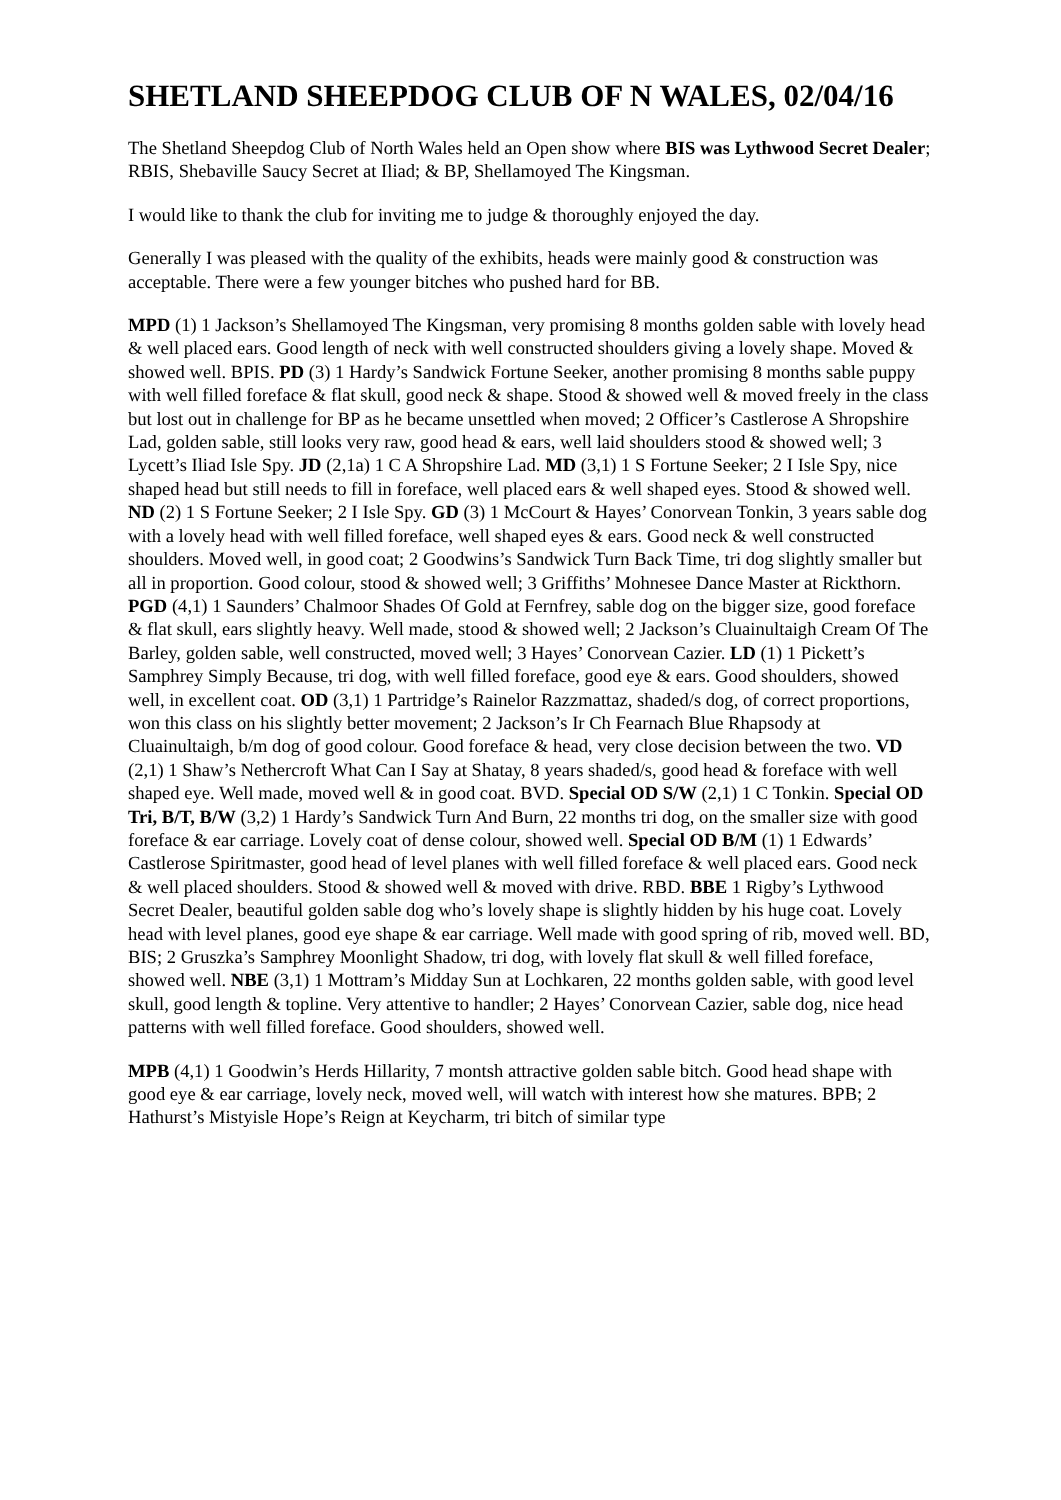SHETLAND SHEEPDOG CLUB OF N WALES, 02/04/16
The Shetland Sheepdog Club of North Wales held an Open show where BIS was Lythwood Secret Dealer; RBIS, Shebaville Saucy Secret at Iliad; & BP, Shellamoyed The Kingsman.
I would like to thank the club for inviting me to judge & thoroughly enjoyed the day.
Generally I was pleased with the quality of the exhibits, heads were mainly good & construction was acceptable. There were a few younger bitches who pushed hard for BB.
MPD (1) 1 Jackson’s Shellamoyed The Kingsman, very promising 8 months golden sable with lovely head & well placed ears. Good length of neck with well constructed shoulders giving a lovely shape. Moved & showed well. BPIS. PD (3) 1 Hardy’s Sandwick Fortune Seeker, another promising 8 months sable puppy with well filled foreface & flat skull, good neck & shape. Stood & showed well & moved freely in the class but lost out in challenge for BP as he became unsettled when moved; 2 Officer’s Castlerose A Shropshire Lad, golden sable, still looks very raw, good head & ears, well laid shoulders stood & showed well; 3 Lycett’s Iliad Isle Spy. JD (2,1a) 1 C A Shropshire Lad. MD (3,1) 1 S Fortune Seeker; 2 I Isle Spy, nice shaped head but still needs to fill in foreface, well placed ears & well shaped eyes. Stood & showed well. ND (2) 1 S Fortune Seeker; 2 I Isle Spy. GD (3) 1 McCourt & Hayes’ Conorvean Tonkin, 3 years sable dog with a lovely head with well filled foreface, well shaped eyes & ears. Good neck & well constructed shoulders. Moved well, in good coat; 2 Goodwins’s Sandwick Turn Back Time, tri dog slightly smaller but all in proportion. Good colour, stood & showed well; 3 Griffiths’ Mohnesee Dance Master at Rickthorn. PGD (4,1) 1 Saunders’ Chalmoor Shades Of Gold at Fernfrey, sable dog on the bigger size, good foreface & flat skull, ears slightly heavy. Well made, stood & showed well; 2 Jackson’s Cluainultaigh Cream Of The Barley, golden sable, well constructed, moved well; 3 Hayes’ Conorvean Cazier. LD (1) 1 Pickett’s Samphrey Simply Because, tri dog, with well filled foreface, good eye & ears. Good shoulders, showed well, in excellent coat. OD (3,1) 1 Partridge’s Rainelor Razzmattaz, shaded/s dog, of correct proportions, won this class on his slightly better movement; 2 Jackson’s Ir Ch Fearnach Blue Rhapsody at Cluainultaigh, b/m dog of good colour. Good foreface & head, very close decision between the two. VD (2,1) 1 Shaw’s Nethercroft What Can I Say at Shatay, 8 years shaded/s, good head & foreface with well shaped eye. Well made, moved well & in good coat. BVD. Special OD S/W (2,1) 1 C Tonkin. Special OD Tri, B/T, B/W (3,2) 1 Hardy’s Sandwick Turn And Burn, 22 months tri dog, on the smaller size with good foreface & ear carriage. Lovely coat of dense colour, showed well. Special OD B/M (1) 1 Edwards’ Castlerose Spiritmaster, good head of level planes with well filled foreface & well placed ears. Good neck & well placed shoulders. Stood & showed well & moved with drive. RBD. BBE 1 Rigby’s Lythwood Secret Dealer, beautiful golden sable dog who’s lovely shape is slightly hidden by his huge coat. Lovely head with level planes, good eye shape & ear carriage. Well made with good spring of rib, moved well. BD, BIS; 2 Gruszka’s Samphrey Moonlight Shadow, tri dog, with lovely flat skull & well filled foreface, showed well. NBE (3,1) 1 Mottram’s Midday Sun at Lochkaren, 22 months golden sable, with good level skull, good length & topline. Very attentive to handler; 2 Hayes’ Conorvean Cazier, sable dog, nice head patterns with well filled foreface. Good shoulders, showed well.
MPB (4,1) 1 Goodwin’s Herds Hillarity, 7 montsh attractive golden sable bitch. Good head shape with good eye & ear carriage, lovely neck, moved well, will watch with interest how she matures. BPB; 2 Hathurst’s Mistyisle Hope’s Reign at Keycharm, tri bitch of similar type